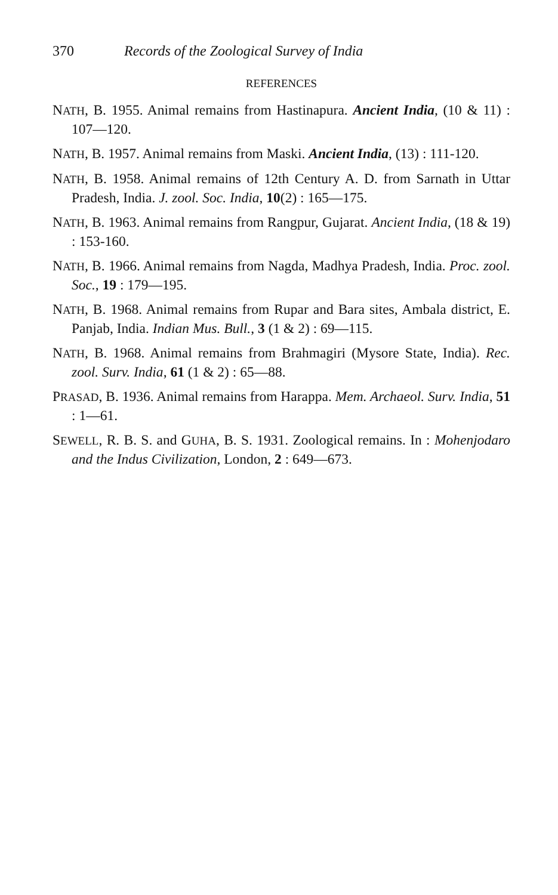370 Records of the Zoological Survey of India
REFERENCES
NATH, B. 1955. Animal remains from Hastinapura. Ancient India, (10 & 11) : 107—120.
NATH, B. 1957. Animal remains from Maski. Ancient India, (13) : 111-120.
NATH, B. 1958. Animal remains of 12th Century A. D. from Sarnath in Uttar Pradesh, India. J. zool. Soc. India, 10(2) : 165—175.
NATH, B. 1963. Animal remains from Rangpur, Gujarat. Ancient India, (18 & 19) : 153-160.
NATH, B. 1966. Animal remains from Nagda, Madhya Pradesh, India. Proc. zool. Soc., 19 : 179—195.
NATH, B. 1968. Animal remains from Rupar and Bara sites, Ambala district, E. Panjab, India. Indian Mus. Bull., 3 (1 & 2) : 69—115.
NATH, B. 1968. Animal remains from Brahmagiri (Mysore State, India). Rec. zool. Surv. India, 61 (1 & 2) : 65—88.
PRASAD, B. 1936. Animal remains from Harappa. Mem. Archaeol. Surv. India, 51 : 1—61.
SEWELL, R. B. S. and GUHA, B. S. 1931. Zoological remains. In : Mohenjodaro and the Indus Civilization, London, 2 : 649—673.